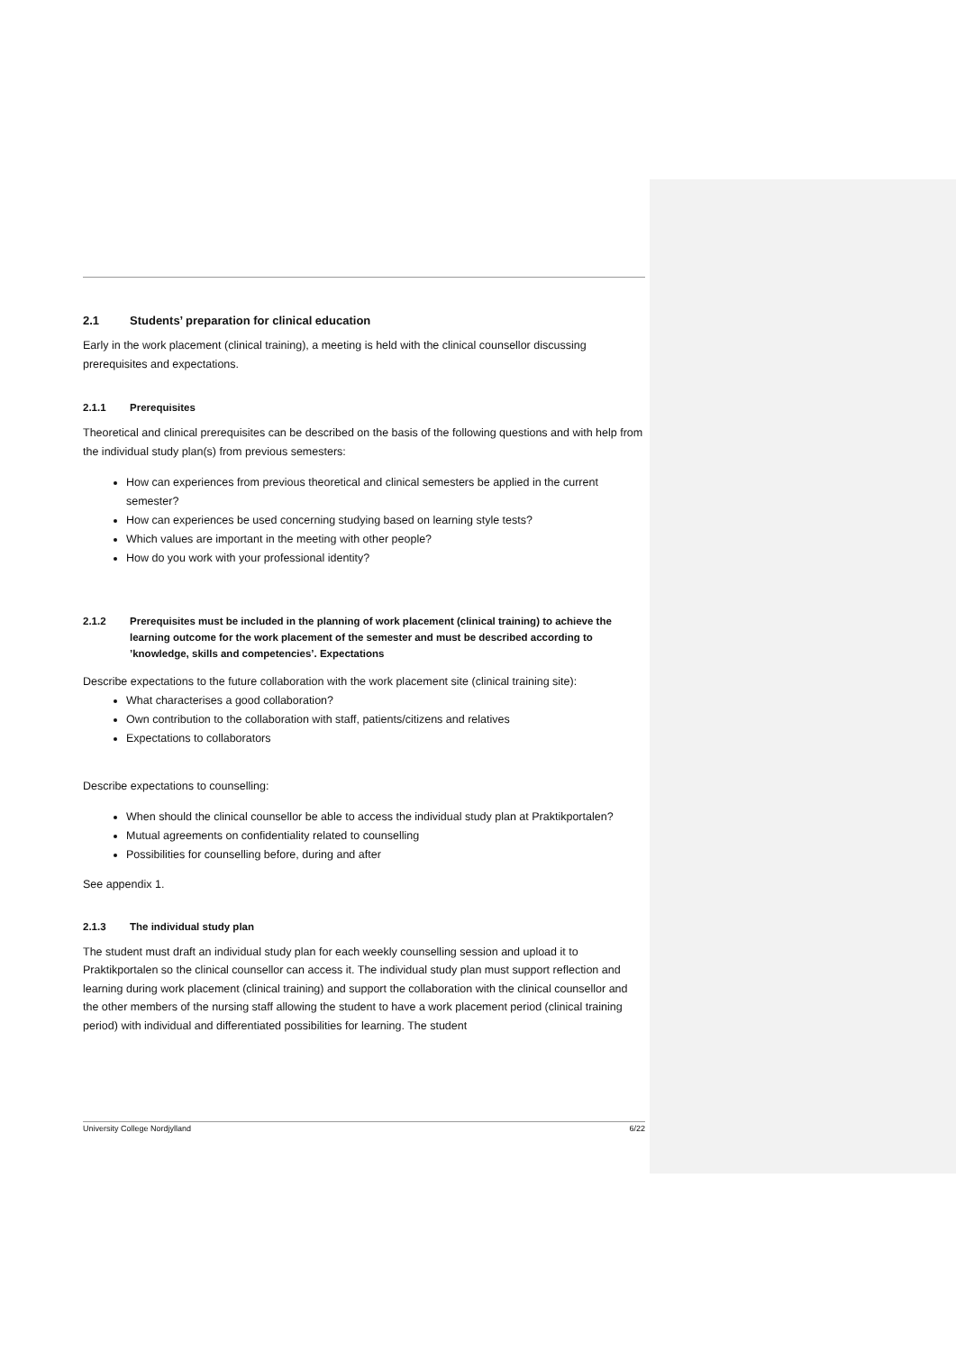2.1 Students’ preparation for clinical education
Early in the work placement (clinical training), a meeting is held with the clinical counsellor discussing prerequisites and expectations.
2.1.1 Prerequisites
Theoretical and clinical prerequisites can be described on the basis of the following questions and with help from the individual study plan(s) from previous semesters:
How can experiences from previous theoretical and clinical semesters be applied in the current semester?
How can experiences be used concerning studying based on learning style tests?
Which values are important in the meeting with other people?
How do you work with your professional identity?
2.1.2 Prerequisites must be included in the planning of work placement (clinical training) to achieve the learning outcome for the work placement of the semester and must be described according to ’knowledge, skills and competencies’. Expectations
Describe expectations to the future collaboration with the work placement site (clinical training site):
What characterises a good collaboration?
Own contribution to the collaboration with staff, patients/citizens and relatives
Expectations to collaborators
Describe expectations to counselling:
When should the clinical counsellor be able to access the individual study plan at Praktikportalen?
Mutual agreements on confidentiality related to counselling
Possibilities for counselling before, during and after
See appendix 1.
2.1.3 The individual study plan
The student must draft an individual study plan for each weekly counselling session and upload it to Praktikportalen so the clinical counsellor can access it. The individual study plan must support reflection and learning during work placement (clinical training) and support the collaboration with the clinical counsellor and the other members of the nursing staff allowing the student to have a work placement period (clinical training period) with individual and differentiated possibilities for learning. The student
University College Nordjylland 6/22